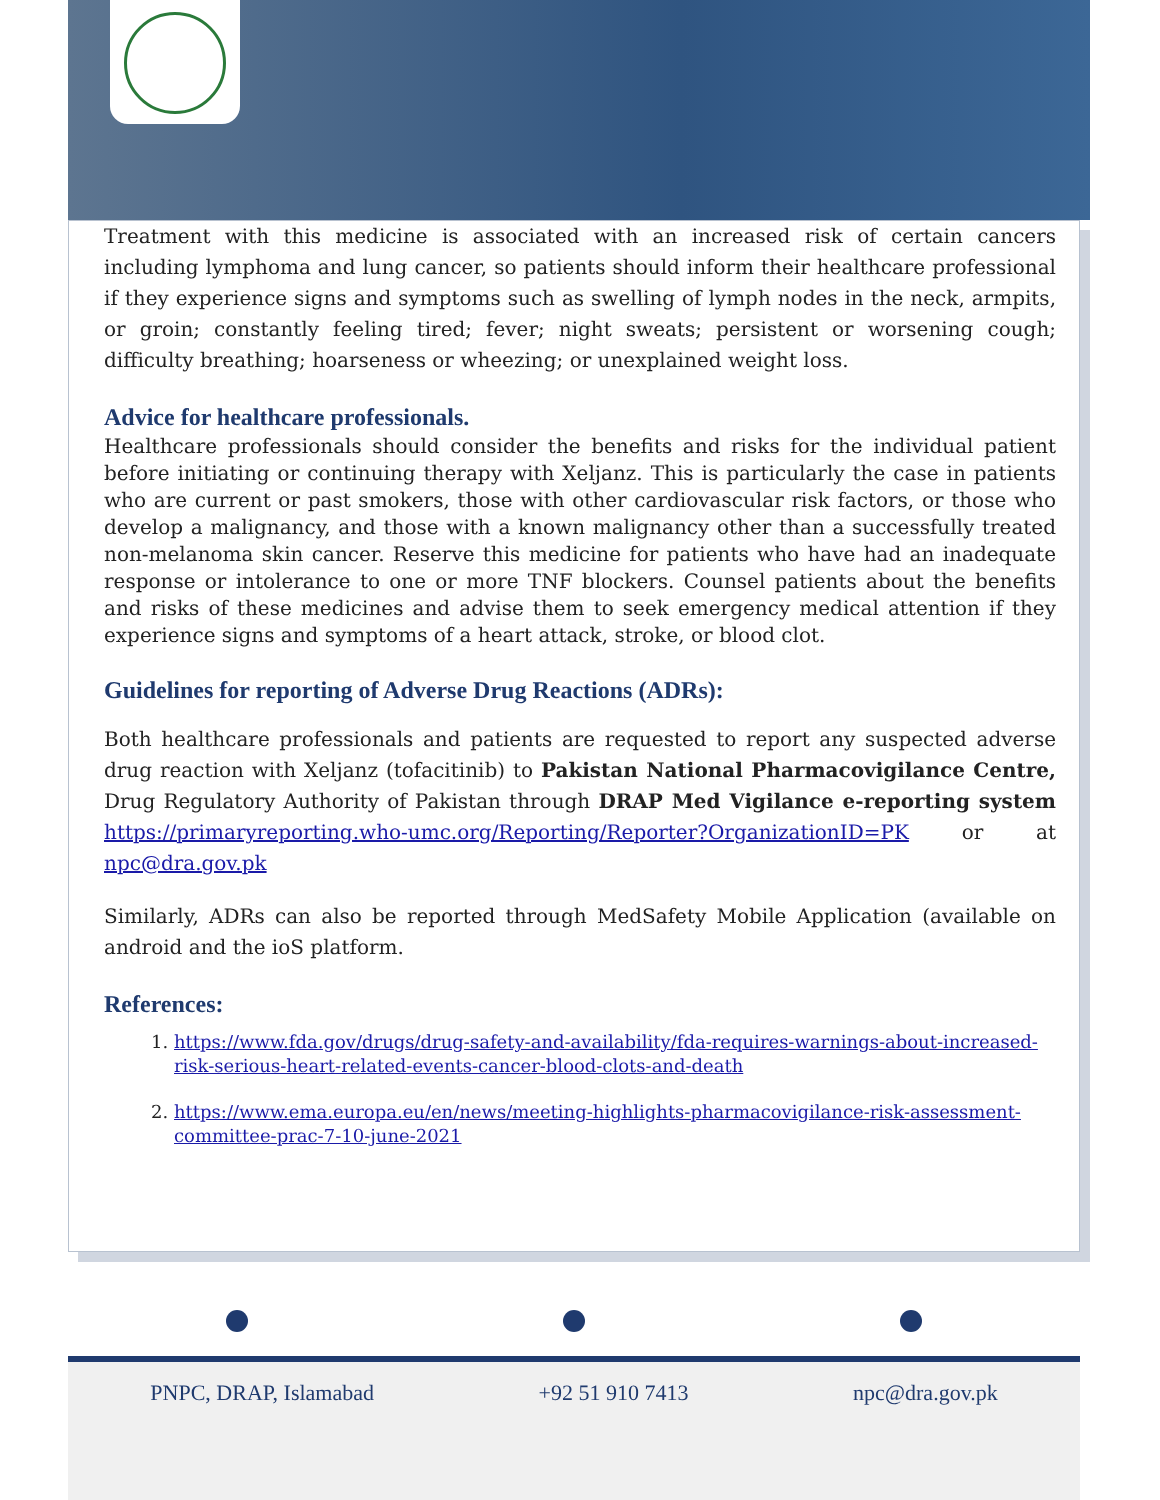Treatment with this medicine is associated with an increased risk of certain cancers including lymphoma and lung cancer, so patients should inform their healthcare professional if they experience signs and symptoms such as swelling of lymph nodes in the neck, armpits, or groin; constantly feeling tired; fever; night sweats; persistent or worsening cough; difficulty breathing; hoarseness or wheezing; or unexplained weight loss.
Advice for healthcare professionals.
Healthcare professionals should consider the benefits and risks for the individual patient before initiating or continuing therapy with Xeljanz. This is particularly the case in patients who are current or past smokers, those with other cardiovascular risk factors, or those who develop a malignancy, and those with a known malignancy other than a successfully treated non-melanoma skin cancer. Reserve this medicine for patients who have had an inadequate response or intolerance to one or more TNF blockers. Counsel patients about the benefits and risks of these medicines and advise them to seek emergency medical attention if they experience signs and symptoms of a heart attack, stroke, or blood clot.
Guidelines for reporting of Adverse Drug Reactions (ADRs):
Both healthcare professionals and patients are requested to report any suspected adverse drug reaction with Xeljanz (tofacitinib) to Pakistan National Pharmacovigilance Centre, Drug Regulatory Authority of Pakistan through DRAP Med Vigilance e-reporting system https://primaryreporting.who-umc.org/Reporting/Reporter?OrganizationID=PK or at npc@dra.gov.pk
Similarly, ADRs can also be reported through MedSafety Mobile Application (available on android and the ioS platform.
References:
1. https://www.fda.gov/drugs/drug-safety-and-availability/fda-requires-warnings-about-increased-risk-serious-heart-related-events-cancer-blood-clots-and-death
2. https://www.ema.europa.eu/en/news/meeting-highlights-pharmacovigilance-risk-assessment-committee-prac-7-10-june-2021
PNPC, DRAP, Islamabad +92 51 910 7413 npc@dra.gov.pk